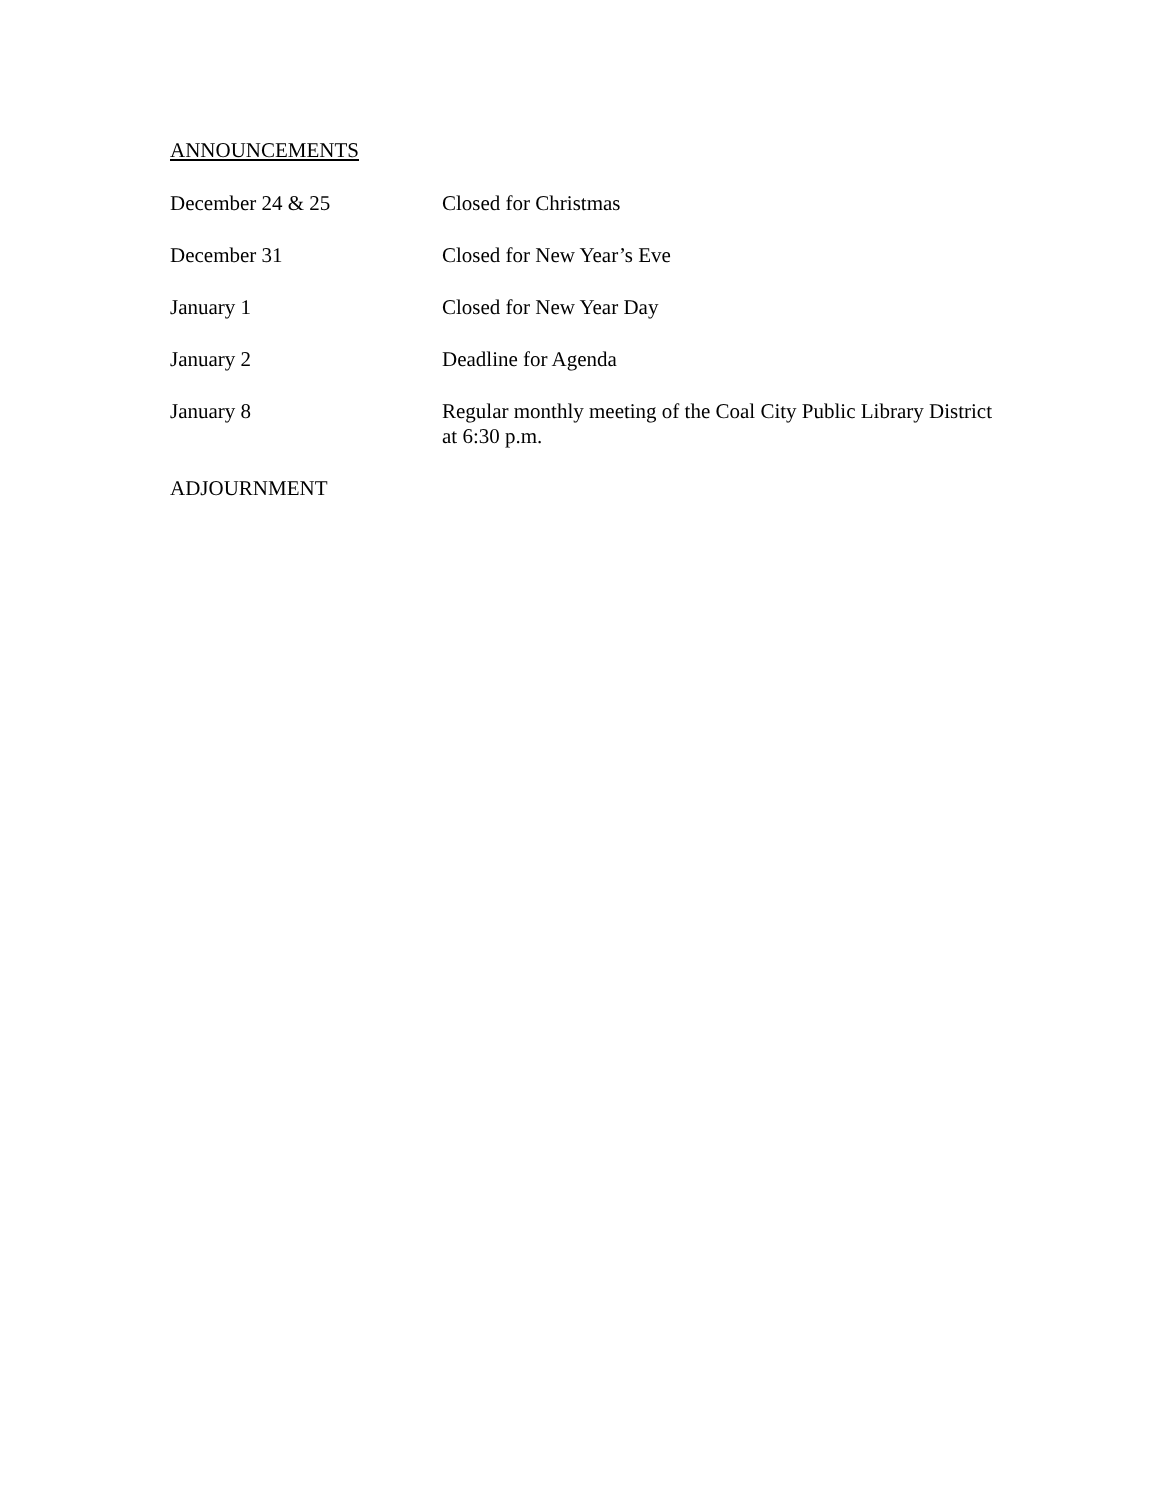ANNOUNCEMENTS
December 24 & 25 Closed for Christmas
December 31 Closed for New Year’s Eve
January 1 Closed for New Year Day
January 2 Deadline for Agenda
January 8 Regular monthly meeting of the Coal City Public Library District at 6:30 p.m.
ADJOURNMENT